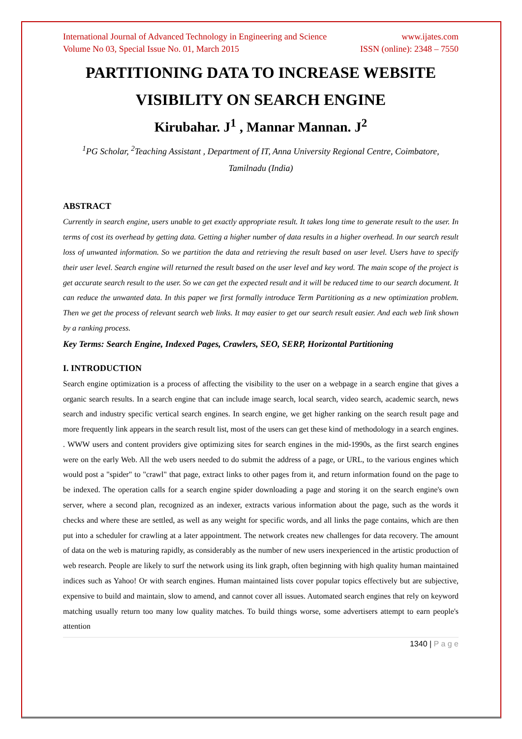International Journal of Advanced Technology in Engineering and Science www.ijates.com
Volume No 03, Special Issue No. 01, March 2015 ISSN (online): 2348 – 7550
PARTITIONING DATA TO INCREASE WEBSITE VISIBILITY ON SEARCH ENGINE
Kirubahar. J<sup>1</sup> , Mannar Mannan. J<sup>2</sup>
<sup>1</sup> PG Scholar, <sup>2</sup>Teaching Assistant , Department of IT, Anna University Regional Centre, Coimbatore, Tamilnadu (India)
ABSTRACT
Currently in search engine, users unable to get exactly appropriate result. It takes long time to generate result to the user. In terms of cost its overhead by getting data. Getting a higher number of data results in a higher overhead. In our search result loss of unwanted information. So we partition the data and retrieving the result based on user level. Users have to specify their user level. Search engine will returned the result based on the user level and key word. The main scope of the project is get accurate search result to the user. So we can get the expected result and it will be reduced time to our search document. It can reduce the unwanted data. In this paper we first formally introduce Term Partitioning as a new optimization problem. Then we get the process of relevant search web links. It may easier to get our search result easier. And each web link shown by a ranking process.
Key Terms: Search Engine, Indexed Pages, Crawlers, SEO, SERP, Horizontal Partitioning
I. INTRODUCTION
Search engine optimization is a process of affecting the visibility to the user on a webpage in a search engine that gives a organic search results. In a search engine that can include image search, local search, video search, academic search, news search and industry specific vertical search engines. In search engine, we get higher ranking on the search result page and more frequently link appears in the search result list, most of the users can get these kind of methodology in a search engines. . WWW users and content providers give optimizing sites for search engines in the mid-1990s, as the first search engines were on the early Web. All the web users needed to do submit the address of a page, or URL, to the various engines which would post a "spider" to "crawl" that page, extract links to other pages from it, and return information found on the page to be indexed. The operation calls for a search engine spider downloading a page and storing it on the search engine's own server, where a second plan, recognized as an indexer, extracts various information about the page, such as the words it checks and where these are settled, as well as any weight for specific words, and all links the page contains, which are then put into a scheduler for crawling at a later appointment. The network creates new challenges for data recovery. The amount of data on the web is maturing rapidly, as considerably as the number of new users inexperienced in the artistic production of web research. People are likely to surf the network using its link graph, often beginning with high quality human maintained indices such as Yahoo! Or with search engines. Human maintained lists cover popular topics effectively but are subjective, expensive to build and maintain, slow to amend, and cannot cover all issues. Automated search engines that rely on keyword matching usually return too many low quality matches. To build things worse, some advertisers attempt to earn people's attention
1340 | P a g e